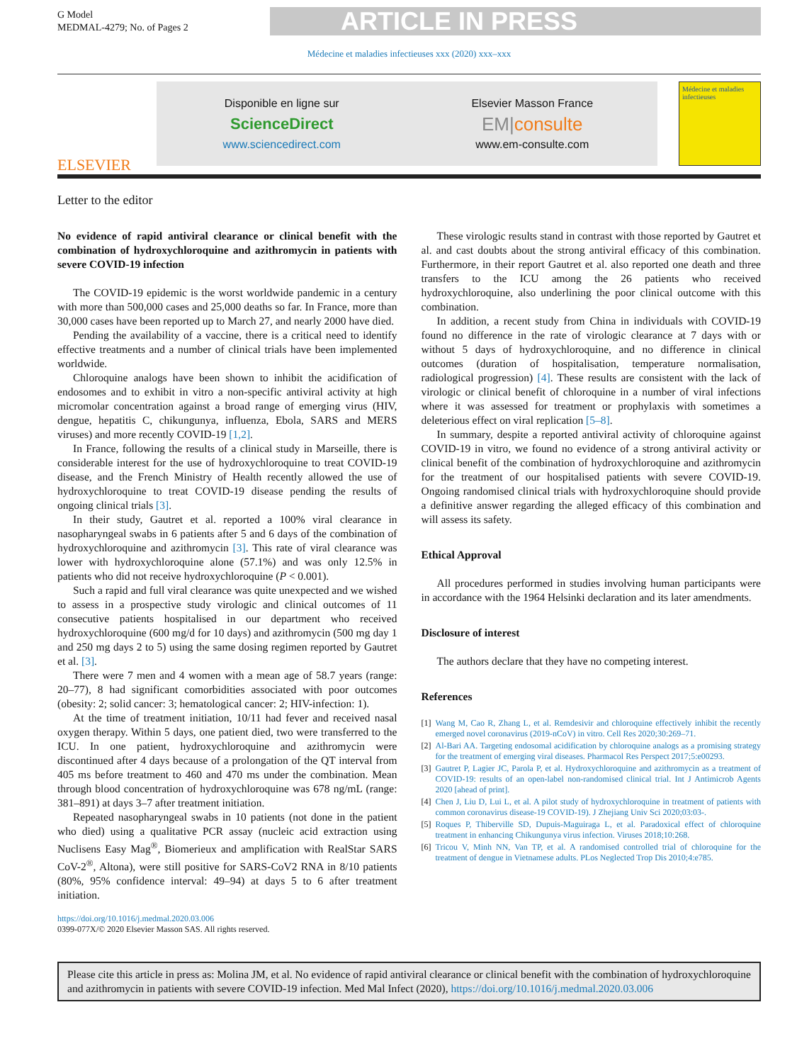G Model
MEDMAL-4279; No. of Pages 2
ARTICLE IN PRESS
Médecine et maladies infectieuses xxx (2020) xxx–xxx
ELSEVIER
Disponible en ligne sur
ScienceDirect
www.sciencedirect.com
Elsevier Masson France
EM|consulte
www.em-consulte.com
Médecine et maladies infectieuses
Letter to the editor
No evidence of rapid antiviral clearance or clinical benefit with the combination of hydroxychloroquine and azithromycin in patients with severe COVID-19 infection
The COVID-19 epidemic is the worst worldwide pandemic in a century with more than 500,000 cases and 25,000 deaths so far. In France, more than 30,000 cases have been reported up to March 27, and nearly 2000 have died.
Pending the availability of a vaccine, there is a critical need to identify effective treatments and a number of clinical trials have been implemented worldwide.
Chloroquine analogs have been shown to inhibit the acidification of endosomes and to exhibit in vitro a non-specific antiviral activity at high micromolar concentration against a broad range of emerging virus (HIV, dengue, hepatitis C, chikungunya, influenza, Ebola, SARS and MERS viruses) and more recently COVID-19 [1,2].
In France, following the results of a clinical study in Marseille, there is considerable interest for the use of hydroxychloroquine to treat COVID-19 disease, and the French Ministry of Health recently allowed the use of hydroxychloroquine to treat COVID-19 disease pending the results of ongoing clinical trials [3].
In their study, Gautret et al. reported a 100% viral clearance in nasopharyngeal swabs in 6 patients after 5 and 6 days of the combination of hydroxychloroquine and azithromycin [3]. This rate of viral clearance was lower with hydroxychloroquine alone (57.1%) and was only 12.5% in patients who did not receive hydroxychloroquine (P < 0.001).
Such a rapid and full viral clearance was quite unexpected and we wished to assess in a prospective study virologic and clinical outcomes of 11 consecutive patients hospitalised in our department who received hydroxychloroquine (600 mg/d for 10 days) and azithromycin (500 mg day 1 and 250 mg days 2 to 5) using the same dosing regimen reported by Gautret et al. [3].
There were 7 men and 4 women with a mean age of 58.7 years (range: 20–77), 8 had significant comorbidities associated with poor outcomes (obesity: 2; solid cancer: 3; hematological cancer: 2; HIV-infection: 1).
At the time of treatment initiation, 10/11 had fever and received nasal oxygen therapy. Within 5 days, one patient died, two were transferred to the ICU. In one patient, hydroxychloroquine and azithromycin were discontinued after 4 days because of a prolongation of the QT interval from 405 ms before treatment to 460 and 470 ms under the combination. Mean through blood concentration of hydroxychloroquine was 678 ng/mL (range: 381–891) at days 3–7 after treatment initiation.
Repeated nasopharyngeal swabs in 10 patients (not done in the patient who died) using a qualitative PCR assay (nucleic acid extraction using Nuclisens Easy Mag<sup>®</sup>, Biomerieux and amplification with RealStar SARS CoV-2<sup>®</sup>, Altona), were still positive for SARS-CoV2 RNA in 8/10 patients (80%, 95% confidence interval: 49–94) at days 5 to 6 after treatment initiation.
These virologic results stand in contrast with those reported by Gautret et al. and cast doubts about the strong antiviral efficacy of this combination. Furthermore, in their report Gautret et al. also reported one death and three transfers to the ICU among the 26 patients who received hydroxychloroquine, also underlining the poor clinical outcome with this combination.
In addition, a recent study from China in individuals with COVID-19 found no difference in the rate of virologic clearance at 7 days with or without 5 days of hydroxychloroquine, and no difference in clinical outcomes (duration of hospitalisation, temperature normalisation, radiological progression) [4]. These results are consistent with the lack of virologic or clinical benefit of chloroquine in a number of viral infections where it was assessed for treatment or prophylaxis with sometimes a deleterious effect on viral replication [5–8].
In summary, despite a reported antiviral activity of chloroquine against COVID-19 in vitro, we found no evidence of a strong antiviral activity or clinical benefit of the combination of hydroxychloroquine and azithromycin for the treatment of our hospitalised patients with severe COVID-19. Ongoing randomised clinical trials with hydroxychloroquine should provide a definitive answer regarding the alleged efficacy of this combination and will assess its safety.
Ethical Approval
All procedures performed in studies involving human participants were in accordance with the 1964 Helsinki declaration and its later amendments.
Disclosure of interest
The authors declare that they have no competing interest.
References
[1] Wang M, Cao R, Zhang L, et al. Remdesivir and chloroquine effectively inhibit the recently emerged novel coronavirus (2019-nCoV) in vitro. Cell Res 2020;30:269–71.
[2] Al-Bari AA. Targeting endosomal acidification by chloroquine analogs as a promising strategy for the treatment of emerging viral diseases. Pharmacol Res Perspect 2017;5:e00293.
[3] Gautret P, Lagier JC, Parola P, et al. Hydroxychloroquine and azithromycin as a treatment of COVID-19: results of an open-label non-randomised clinical trial. Int J Antimicrob Agents 2020 [ahead of print].
[4] Chen J, Liu D, Lui L, et al. A pilot study of hydroxychloroquine in treatment of patients with common coronavirus disease-19 COVID-19). J Zhejiang Univ Sci 2020;03:03-.
[5] Roques P, Thiberville SD, Dupuis-Maguiraga L, et al. Paradoxical effect of chloroquine treatment in enhancing Chikungunya virus infection. Viruses 2018;10:268.
[6] Tricou V, Minh NN, Van TP, et al. A randomised controlled trial of chloroquine for the treatment of dengue in Vietnamese adults. PLos Neglected Trop Dis 2010;4:e785.
https://doi.org/10.1016/j.medmal.2020.03.006
0399-077X/© 2020 Elsevier Masson SAS. All rights reserved.
Please cite this article in press as: Molina JM, et al. No evidence of rapid antiviral clearance or clinical benefit with the combination of hydroxychloroquine and azithromycin in patients with severe COVID-19 infection. Med Mal Infect (2020), https://doi.org/10.1016/j.medmal.2020.03.006